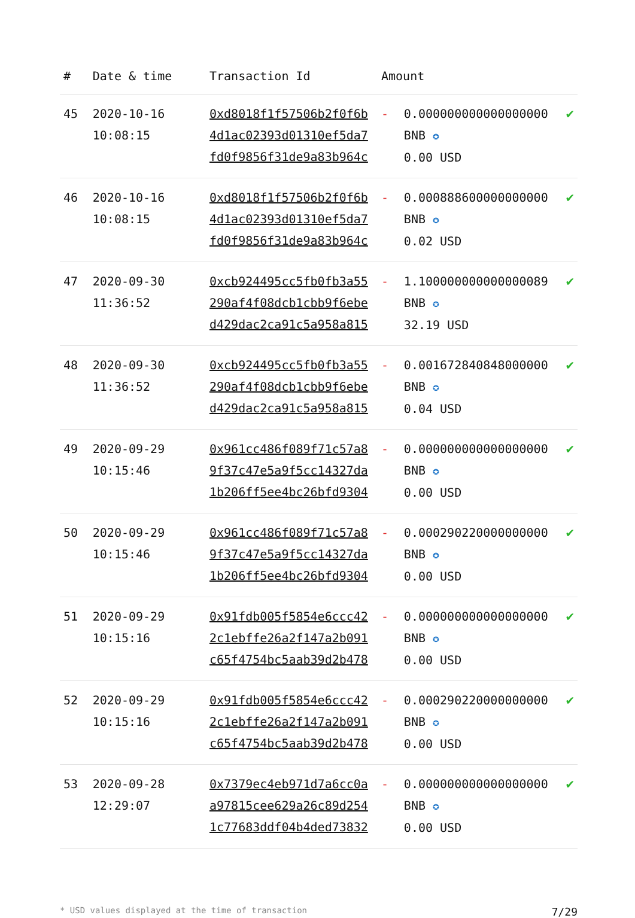| # | Date & time | Transaction Id | Amount | | |
| --- | --- | --- | --- | --- | --- |
| 45 | 2020-10-16 10:08:15 | 0xd8018f1f57506b2f0f6b4d1ac02393d01310ef5da7fd0f9856f31de9a83b964c | - | 0.000000000000000000 BNB ✪ 0.00 USD | ✔ |
| 46 | 2020-10-16 10:08:15 | 0xd8018f1f57506b2f0f6b4d1ac02393d01310ef5da7fd0f9856f31de9a83b964c | - | 0.000888600000000000 BNB ✪ 0.02 USD | ✔ |
| 47 | 2020-09-30 11:36:52 | 0xcb924495cc5fb0fb3a55290af4f08dcb1cbb9f6ebed429dac2ca91c5a958a815 | - | 1.100000000000000089 BNB ✪ 32.19 USD | ✔ |
| 48 | 2020-09-30 11:36:52 | 0xcb924495cc5fb0fb3a55290af4f08dcb1cbb9f6ebed429dac2ca91c5a958a815 | - | 0.001672840848000000 BNB ✪ 0.04 USD | ✔ |
| 49 | 2020-09-29 10:15:46 | 0x961cc486f089f71c57a89f37c47e5a9f5cc14327da1b206ff5ee4bc26bfd9304 | - | 0.000000000000000000 BNB ✪ 0.00 USD | ✔ |
| 50 | 2020-09-29 10:15:46 | 0x961cc486f089f71c57a89f37c47e5a9f5cc14327da1b206ff5ee4bc26bfd9304 | - | 0.000290220000000000 BNB ✪ 0.00 USD | ✔ |
| 51 | 2020-09-29 10:15:16 | 0x91fdb005f5854e6ccc422c1ebffe26a2f147a2b091c65f4754bc5aab39d2b478 | - | 0.000000000000000000 BNB ✪ 0.00 USD | ✔ |
| 52 | 2020-09-29 10:15:16 | 0x91fdb005f5854e6ccc422c1ebffe26a2f147a2b091c65f4754bc5aab39d2b478 | - | 0.000290220000000000 BNB ✪ 0.00 USD | ✔ |
| 53 | 2020-09-28 12:29:07 | 0x7379ec4eb971d7a6cc0aa97815cee629a26c89d2541c77683ddf04b4ded73832 | - | 0.000000000000000000 BNB ✪ 0.00 USD | ✔ |
* USD values displayed at the time of transaction 7/29